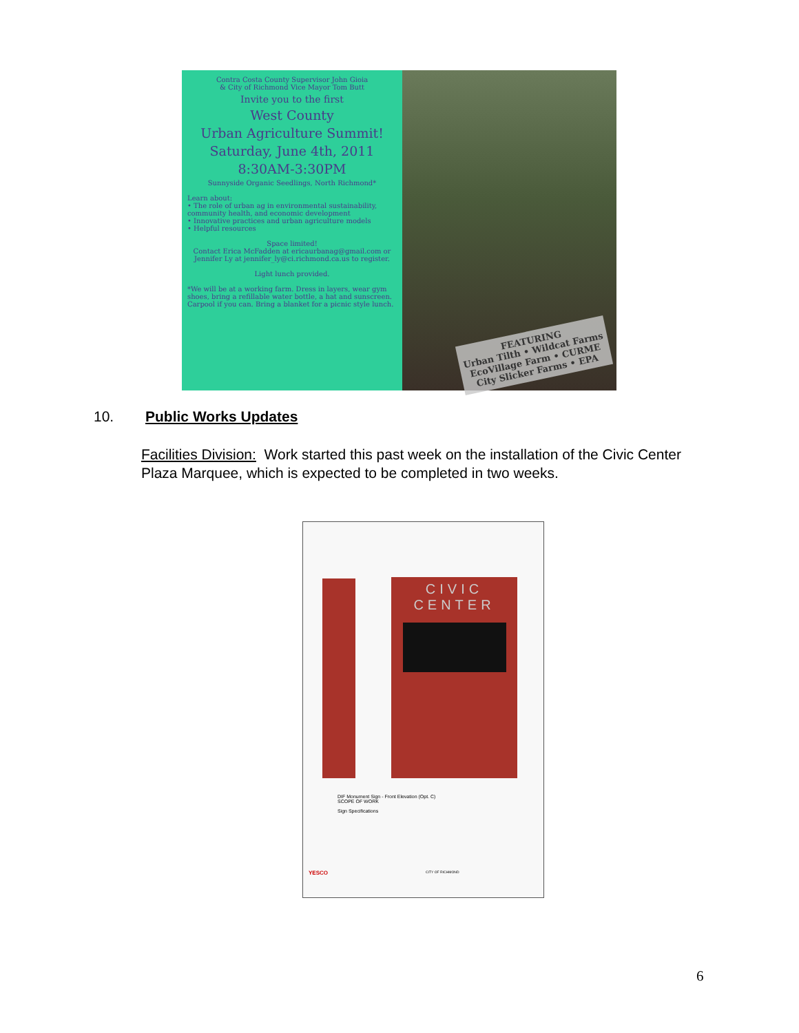Contra Costa County Supervisor John Gioia
& City of Richmond Vice Mayor Tom Butt
Invite you to the first
West County
Urban Agriculture Summit!
Saturday, June 4th, 2011
8:30AM-3:30PM
Sunnyside Organic Seedlings, North Richmond*
Learn about:
• The role of urban ag in environmental sustainability, community health, and economic development
• Innovative practices and urban agriculture models
• Helpful resources
Space limited!
Contact Erica McFadden at ericaurbanag@gmail.com or Jennifer Ly at jennifer_ly@ci.richmond.ca.us to register.
Light lunch provided.
*We will be at a working farm. Dress in layers, wear gym shoes, bring a refillable water bottle, a hat and sunscreen. Carpool if you can. Bring a blanket for a picnic style lunch.
FEATURING
Urban Tilth • Wildcat Farms
EcoVillage Farm • CURME
City Slicker Farms • EPA
10. Public Works Updates
Facilities Division: Work started this past week on the installation of the Civic Center Plaza Marquee, which is expected to be completed in two weeks.
CIVIC
CENTER
DIF Monument Sign - Front Elevation (Opt. C)
SCOPE OF WORK
Sign Specifications
YESCO CITY OF RICHMOND
6